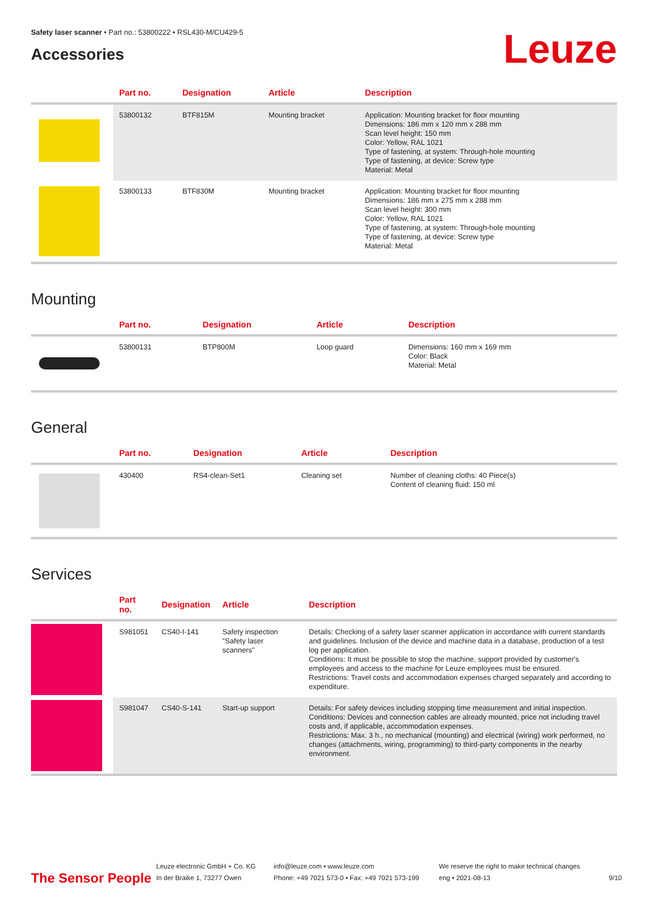Safety laser scanner • Part no.: 53800222 • RSL430-M/CU429-5
Accessories
Leuze
| | Part no. | Designation | Article | Description |
| --- | --- | --- | --- | --- |
| | 53800132 | BTF815M | Mounting bracket | Application: Mounting bracket for floor mounting Dimensions: 186 mm x 120 mm x 288 mm Scan level height: 150 mm Color: Yellow, RAL 1021 Type of fastening, at system: Through-hole mounting Type of fastening, at device: Screw type Material: Metal |
| | 53800133 | BTF830M | Mounting bracket | Application: Mounting bracket for floor mounting Dimensions: 186 mm x 275 mm x 288 mm Scan level height: 300 mm Color: Yellow, RAL 1021 Type of fastening, at system: Through-hole mounting Type of fastening, at device: Screw type Material: Metal |
Mounting
| | Part no. | Designation | Article | Description |
| --- | --- | --- | --- | --- |
| | 53800131 | BTP800M | Loop guard | Dimensions: 160 mm x 169 mm Color: Black Material: Metal |
General
| | Part no. | Designation | Article | Description |
| --- | --- | --- | --- | --- |
| | 430400 | RS4-clean-Set1 | Cleaning set | Number of cleaning cloths: 40 Piece(s) Content of cleaning fluid: 150 ml |
Services
| | Part no. | Designation | Article | Description |
| --- | --- | --- | --- | --- |
| | S981051 | CS40-I-141 | Safety inspection "Safety laser scanners" | Details: Checking of a safety laser scanner application in accordance with current standards and guidelines. Inclusion of the device and machine data in a database, production of a test log per application. Conditions: It must be possible to stop the machine, support provided by customer's employees and access to the machine for Leuze employees must be ensured. Restrictions: Travel costs and accommodation expenses charged separately and according to expenditure. |
| | S981047 | CS40-S-141 | Start-up support | Details: For safety devices including stopping time measurement and initial inspection. Conditions: Devices and connection cables are already mounted, price not including travel costs and, if applicable, accommodation expenses. Restrictions: Max. 3 h., no mechanical (mounting) and electrical (wiring) work performed, no changes (attachments, wiring, programming) to third-party components in the nearby environment. |
The Sensor People
Leuze electronic GmbH + Co. KG
In der Braike 1, 73277 Owen
info@leuze.com • www.leuze.com
Phone: +49 7021 573-0 • Fax: +49 7021 573-199
We reserve the right to make technical changes
eng • 2021-08-13
9/10